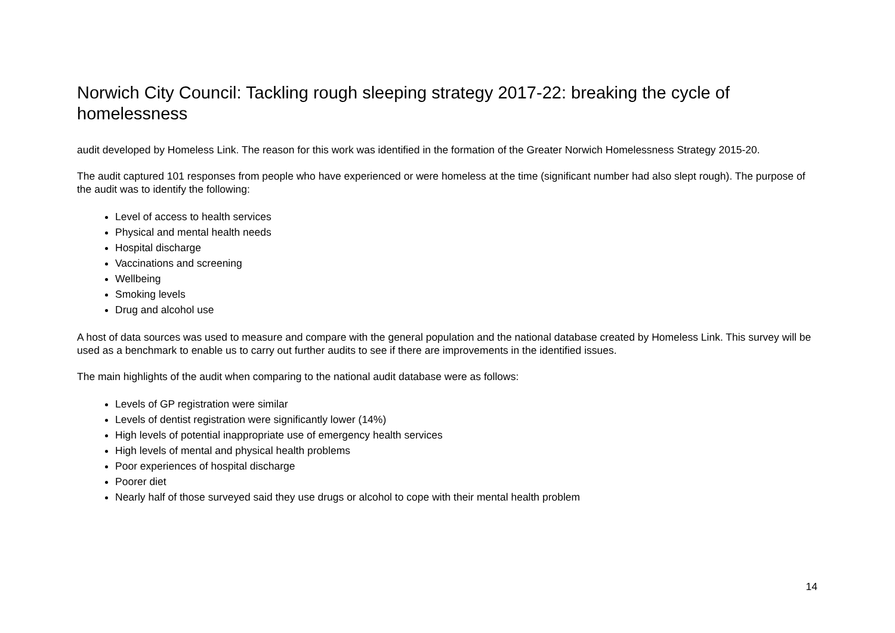Norwich City Council: Tackling rough sleeping strategy 2017-22: breaking the cycle of homelessness
audit developed by Homeless Link. The reason for this work was identified in the formation of the Greater Norwich Homelessness Strategy 2015-20.
The audit captured 101 responses from people who have experienced or were homeless at the time (significant number had also slept rough). The purpose of the audit was to identify the following:
Level of access to health services
Physical and mental health needs
Hospital discharge
Vaccinations and screening
Wellbeing
Smoking levels
Drug and alcohol use
A host of data sources was used to measure and compare with the general population and the national database created by Homeless Link. This survey will be used as a benchmark to enable us to carry out further audits to see if there are improvements in the identified issues.
The main highlights of the audit when comparing to the national audit database were as follows:
Levels of GP registration were similar
Levels of dentist registration were significantly lower (14%)
High levels of potential inappropriate use of emergency health services
High levels of mental and physical health problems
Poor experiences of hospital discharge
Poorer diet
Nearly half of those surveyed said they use drugs or alcohol to cope with their mental health problem
14